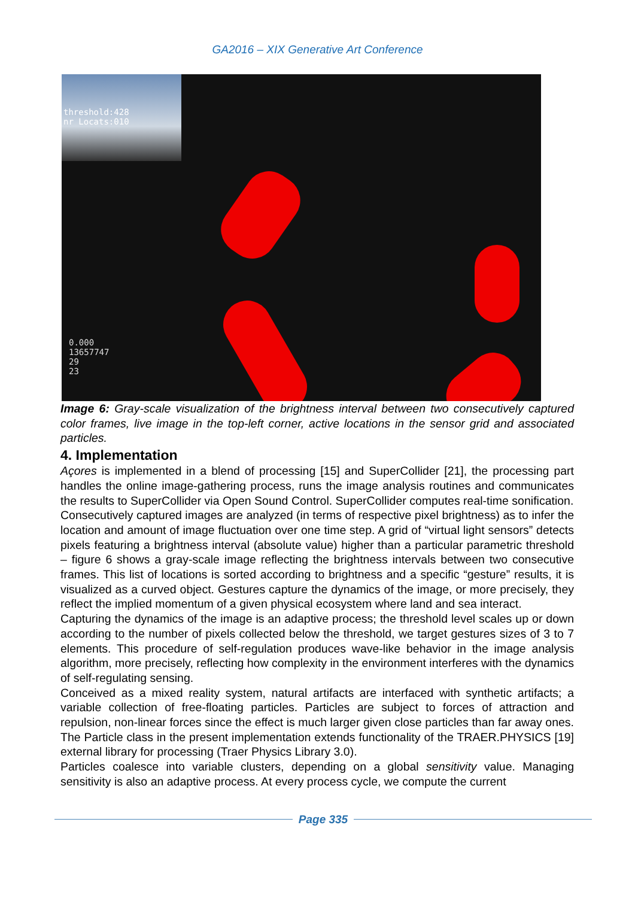GA2016 – XIX Generative Art Conference
threshold:428
nr Locats:010
0.000
13657747
29
23
Image 6: Gray-scale visualization of the brightness interval between two consecutively captured color frames, live image in the top-left corner, active locations in the sensor grid and associated particles.
4. Implementation
Açores is implemented in a blend of processing [15] and SuperCollider [21], the processing part handles the online image-gathering process, runs the image analysis routines and communicates the results to SuperCollider via Open Sound Control. SuperCollider computes real-time sonification.
Consecutively captured images are analyzed (in terms of respective pixel brightness) as to infer the location and amount of image fluctuation over one time step. A grid of “virtual light sensors” detects pixels featuring a brightness interval (absolute value) higher than a particular parametric threshold – figure 6 shows a gray-scale image reflecting the brightness intervals between two consecutive frames. This list of locations is sorted according to brightness and a specific “gesture” results, it is visualized as a curved object. Gestures capture the dynamics of the image, or more precisely, they reflect the implied momentum of a given physical ecosystem where land and sea interact.
Capturing the dynamics of the image is an adaptive process; the threshold level scales up or down according to the number of pixels collected below the threshold, we target gestures sizes of 3 to 7 elements. This procedure of self-regulation produces wave-like behavior in the image analysis algorithm, more precisely, reflecting how complexity in the environment interferes with the dynamics of self-regulating sensing.
Conceived as a mixed reality system, natural artifacts are interfaced with synthetic artifacts; a variable collection of free-floating particles. Particles are subject to forces of attraction and repulsion, non-linear forces since the effect is much larger given close particles than far away ones. The Particle class in the present implementation extends functionality of the TRAER.PHYSICS [19] external library for processing (Traer Physics Library 3.0).
Particles coalesce into variable clusters, depending on a global sensitivity value. Managing sensitivity is also an adaptive process. At every process cycle, we compute the current
Page 335